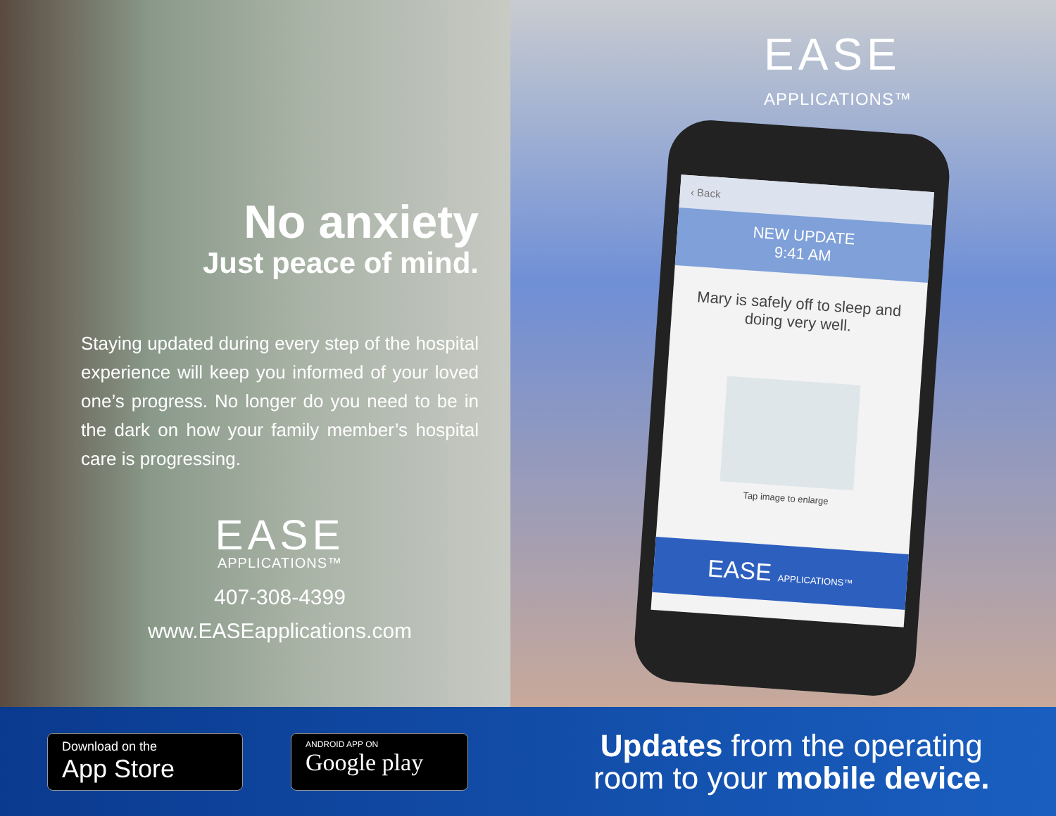No anxiety
Just peace of mind.
Staying updated during every step of the hospital experience will keep you informed of your loved one’s progress. No longer do you need to be in the dark on how your family member’s hospital care is progressing.
EASE
APPLICATIONS™
407-308-4399
www.EASEapplications.com
EASE
APPLICATIONS™
‹ Back
NEW UPDATE
9:41 AM
Mary is safely off to sleep and doing very well.
Tap image to enlarge
EASE APPLICATIONS™
Download on the
App Store
ANDROID APP ON
Google play
Updates from the operating
room to your mobile device.